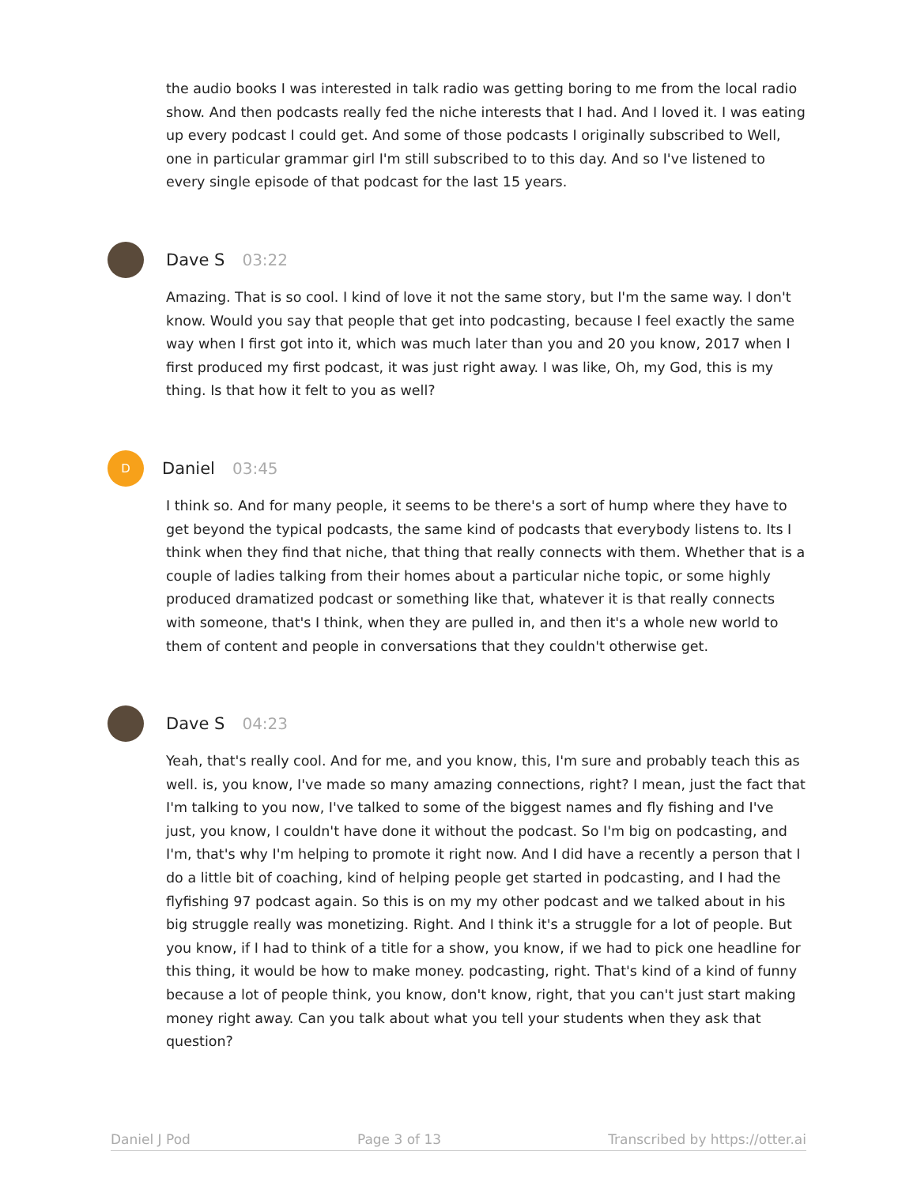the audio books I was interested in talk radio was getting boring to me from the local radio show. And then podcasts really fed the niche interests that I had. And I loved it. I was eating up every podcast I could get. And some of those podcasts I originally subscribed to Well, one in particular grammar girl I'm still subscribed to to this day. And so I've listened to every single episode of that podcast for the last 15 years.
Dave S 03:22
Amazing. That is so cool. I kind of love it not the same story, but I'm the same way. I don't know. Would you say that people that get into podcasting, because I feel exactly the same way when I first got into it, which was much later than you and 20 you know, 2017 when I first produced my first podcast, it was just right away. I was like, Oh, my God, this is my thing. Is that how it felt to you as well?
D
Daniel 03:45
I think so. And for many people, it seems to be there's a sort of hump where they have to get beyond the typical podcasts, the same kind of podcasts that everybody listens to. Its I think when they find that niche, that thing that really connects with them. Whether that is a couple of ladies talking from their homes about a particular niche topic, or some highly produced dramatized podcast or something like that, whatever it is that really connects with someone, that's I think, when they are pulled in, and then it's a whole new world to them of content and people in conversations that they couldn't otherwise get.
Dave S 04:23
Yeah, that's really cool. And for me, and you know, this, I'm sure and probably teach this as well. is, you know, I've made so many amazing connections, right? I mean, just the fact that I'm talking to you now, I've talked to some of the biggest names and fly fishing and I've just, you know, I couldn't have done it without the podcast. So I'm big on podcasting, and I'm, that's why I'm helping to promote it right now. And I did have a recently a person that I do a little bit of coaching, kind of helping people get started in podcasting, and I had the flyfishing 97 podcast again. So this is on my my other podcast and we talked about in his big struggle really was monetizing. Right. And I think it's a struggle for a lot of people. But you know, if I had to think of a title for a show, you know, if we had to pick one headline for this thing, it would be how to make money. podcasting, right. That's kind of a kind of funny because a lot of people think, you know, don't know, right, that you can't just start making money right away. Can you talk about what you tell your students when they ask that question?
Daniel J Pod Page 3 of 13 Transcribed by https://otter.ai